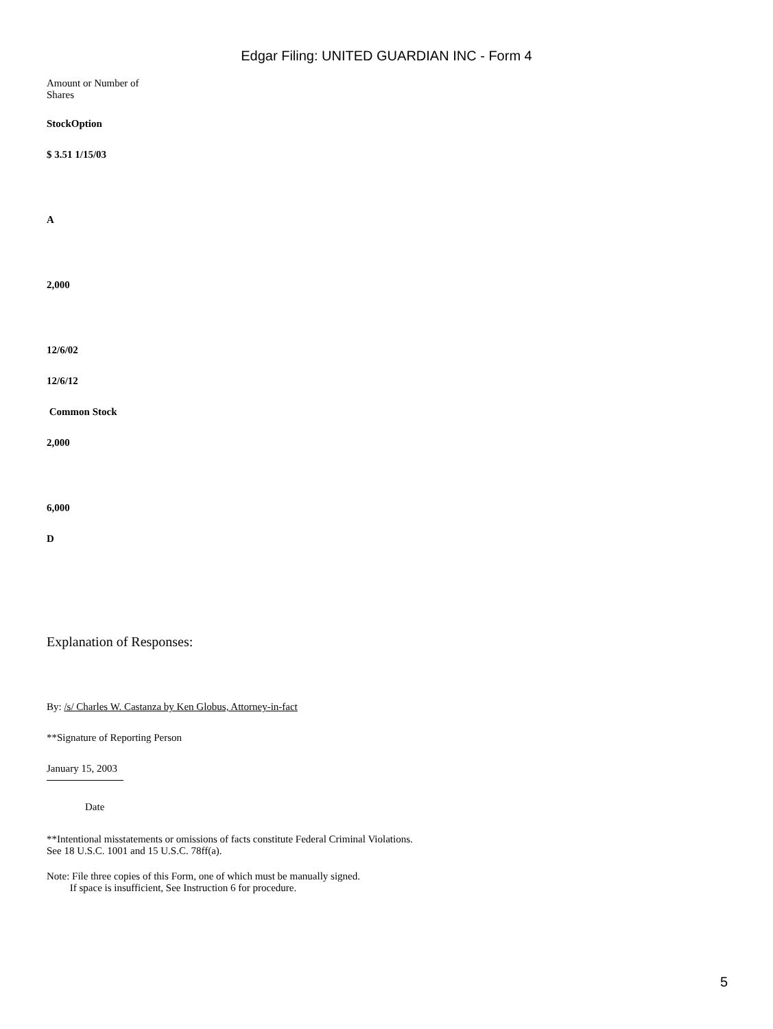Edgar Filing: UNITED GUARDIAN INC - Form 4
Amount or Number of
Shares
StockOption
$ 3.51 1/15/03
A
2,000
12/6/02
12/6/12
Common Stock
2,000
6,000
D
Explanation of Responses:
By: /s/ Charles W. Castanza by Ken Globus, Attorney-in-fact
**Signature of Reporting Person
January 15, 2003
Date
**Intentional misstatements or omissions of facts constitute Federal Criminal Violations.
See 18 U.S.C. 1001 and 15 U.S.C. 78ff(a).
Note: File three copies of this Form, one of which must be manually signed.
If space is insufficient, See Instruction 6 for procedure.
5